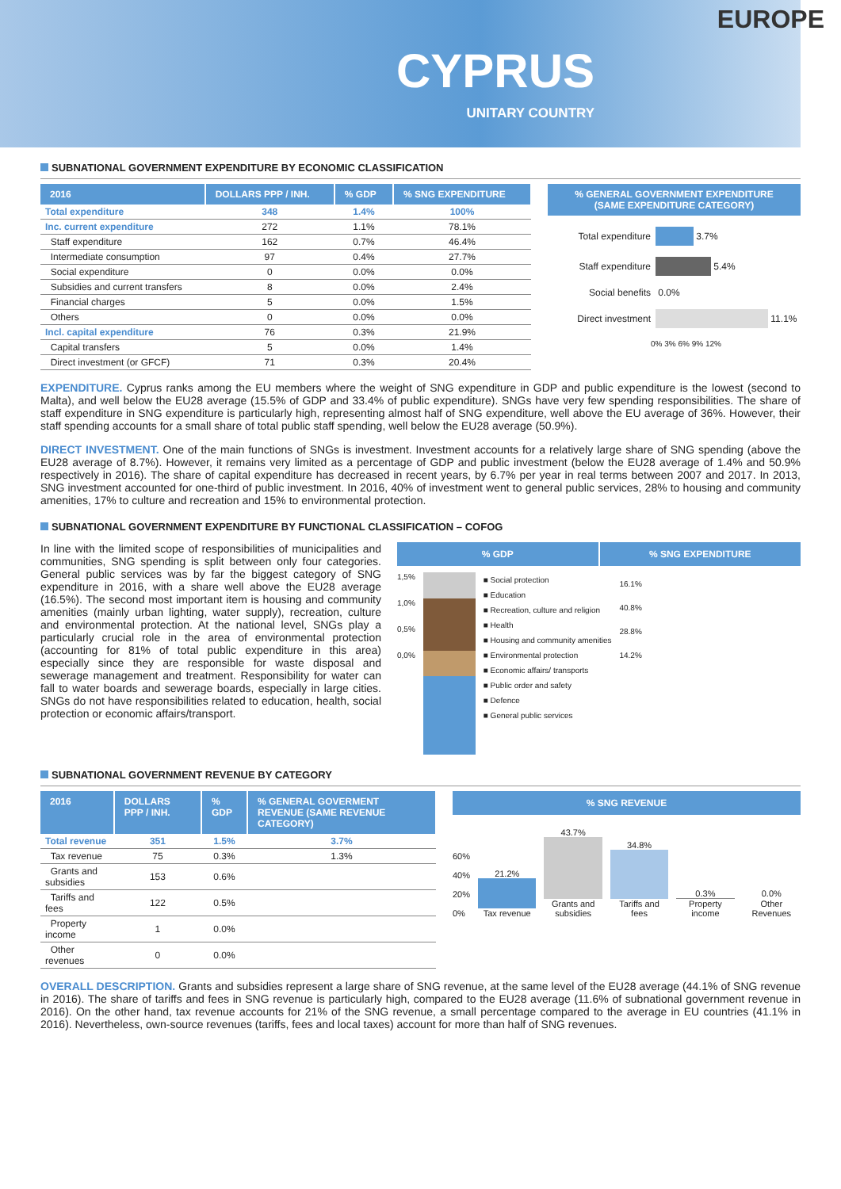EUROPE
CYPRUS
UNITARY COUNTRY
SUBNATIONAL GOVERNMENT EXPENDITURE BY ECONOMIC CLASSIFICATION
| 2016 | DOLLARS PPP / INH. | % GDP | % SNG EXPENDITURE |
| --- | --- | --- | --- |
| Total expenditure | 348 | 1.4% | 100% |
| Inc. current expenditure | 272 | 1.1% | 78.1% |
| Staff expenditure | 162 | 0.7% | 46.4% |
| Intermediate consumption | 97 | 0.4% | 27.7% |
| Social expenditure | 0 | 0.0% | 0.0% |
| Subsidies and current transfers | 8 | 0.0% | 2.4% |
| Financial charges | 5 | 0.0% | 1.5% |
| Others | 0 | 0.0% | 0.0% |
| Incl. capital expenditure | 76 | 0.3% | 21.9% |
| Capital transfers | 5 | 0.0% | 1.4% |
| Direct investment (or GFCF) | 71 | 0.3% | 20.4% |
% GENERAL GOVERNMENT EXPENDITURE
(SAME EXPENDITURE CATEGORY)
Total expenditure 3.7%
Staff expenditure 5.4%
Social benefits 0.0%
Direct investment 11.1%
0% 3% 6% 9% 12%
EXPENDITURE. Cyprus ranks among the EU members where the weight of SNG expenditure in GDP and public expenditure is the lowest (second to Malta), and well below the EU28 average (15.5% of GDP and 33.4% of public expenditure). SNGs have very few spending responsibilities. The share of staff expenditure in SNG expenditure is particularly high, representing almost half of SNG expenditure, well above the EU average of 36%. However, their staff spending accounts for a small share of total public staff spending, well below the EU28 average (50.9%).
DIRECT INVESTMENT. One of the main functions of SNGs is investment. Investment accounts for a relatively large share of SNG spending (above the EU28 average of 8.7%). However, it remains very limited as a percentage of GDP and public investment (below the EU28 average of 1.4% and 50.9% respectively in 2016). The share of capital expenditure has decreased in recent years, by 6.7% per year in real terms between 2007 and 2017. In 2013, SNG investment accounted for one-third of public investment. In 2016, 40% of investment went to general public services, 28% to housing and community amenities, 17% to culture and recreation and 15% to environmental protection.
SUBNATIONAL GOVERNMENT EXPENDITURE BY FUNCTIONAL CLASSIFICATION – COFOG
In line with the limited scope of responsibilities of municipalities and communities, SNG spending is split between only four categories. General public services was by far the biggest category of SNG expenditure in 2016, with a share well above the EU28 average (16.5%). The second most important item is housing and community amenities (mainly urban lighting, water supply), recreation, culture and environmental protection. At the national level, SNGs play a particularly crucial role in the area of environmental protection (accounting for 81% of total public expenditure in this area) especially since they are responsible for waste disposal and sewerage management and treatment. Responsibility for water can fall to water boards and sewerage boards, especially in large cities. SNGs do not have responsibilities related to education, health, social protection or economic affairs/transport.
% GDP % SNG EXPENDITURE
1,5%
1,0%
0,5%
0,0%
■ Social protection
■ Education
■ Recreation, culture and religion
■ Health
■ Housing and community amenities
■ Environmental protection
■ Economic affairs/ transports
■ Public order and safety
■ Defence
■ General public services
16.1%
40.8%
28.8%
14.2%
SUBNATIONAL GOVERNMENT REVENUE BY CATEGORY
| 2016 | DOLLARS PPP / INH. | % GDP | % GENERAL GOVERMENT REVENUE (SAME REVENUE CATEGORY) |
| --- | --- | --- | --- |
| Total revenue | 351 | 1.5% | 3.7% |
| Tax revenue | 75 | 0.3% | 1.3% |
| Grants and subsidies | 153 | 0.6% | |
| Tariffs and fees | 122 | 0.5% | |
| Property income | 1 | 0.0% | |
| Other revenues | 0 | 0.0% | |
% SNG REVENUE
60%
40%
20%
0%
21.2%
Tax revenue
43.7%
Grants and subsidies
34.8%
Tariffs and fees
0.3%
Property income
0.0%
Other Revenues
OVERALL DESCRIPTION. Grants and subsidies represent a large share of SNG revenue, at the same level of the EU28 average (44.1% of SNG revenue in 2016). The share of tariffs and fees in SNG revenue is particularly high, compared to the EU28 average (11.6% of subnational government revenue in 2016). On the other hand, tax revenue accounts for 21% of the SNG revenue, a small percentage compared to the average in EU countries (41.1% in 2016). Nevertheless, own-source revenues (tariffs, fees and local taxes) account for more than half of SNG revenues.